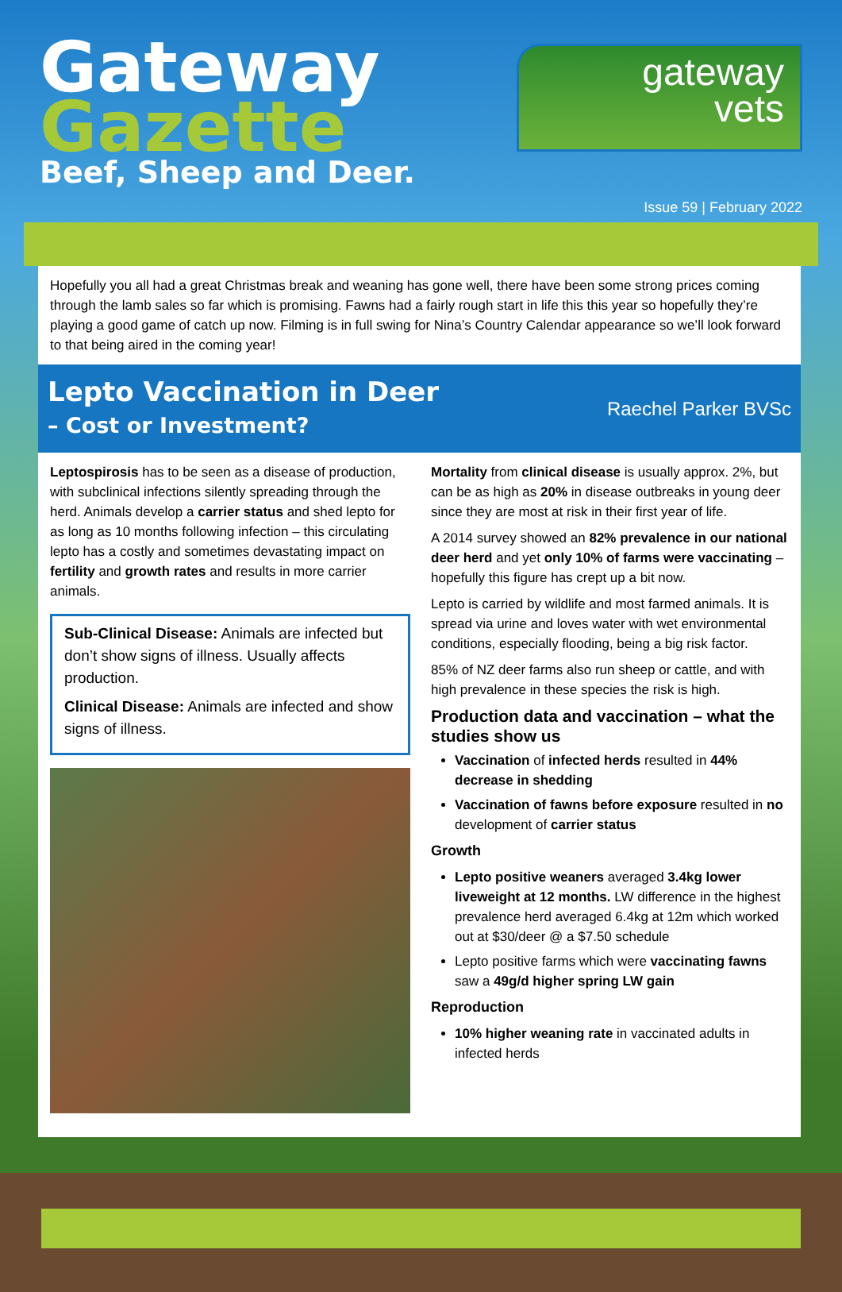Gateway
Gazette
Beef, Sheep and Deer.
gateway
vets
Issue 59 | February 2022
Hopefully you all had a great Christmas break and weaning has gone well, there have been some strong prices coming through the lamb sales so far which is promising. Fawns had a fairly rough start in life this this year so hopefully they’re playing a good game of catch up now. Filming is in full swing for Nina’s Country Calendar appearance so we’ll look forward to that being aired in the coming year!
Lepto Vaccination in Deer
– Cost or Investment?
Raechel Parker BVSc
Leptospirosis has to be seen as a disease of production, with subclinical infections silently spreading through the herd. Animals develop a carrier status and shed lepto for as long as 10 months following infection – this circulating lepto has a costly and sometimes devastating impact on fertility and growth rates and results in more carrier animals.
Sub-Clinical Disease: Animals are infected but don’t show signs of illness. Usually affects production.
Clinical Disease: Animals are infected and show signs of illness.
Mortality from clinical disease is usually approx. 2%, but can be as high as 20% in disease outbreaks in young deer since they are most at risk in their first year of life.
A 2014 survey showed an 82% prevalence in our national deer herd and yet only 10% of farms were vaccinating – hopefully this figure has crept up a bit now.
Lepto is carried by wildlife and most farmed animals. It is spread via urine and loves water with wet environmental conditions, especially flooding, being a big risk factor.
85% of NZ deer farms also run sheep or cattle, and with high prevalence in these species the risk is high.
Production data and vaccination – what the studies show us
Vaccination of infected herds resulted in 44% decrease in shedding
Vaccination of fawns before exposure resulted in no development of carrier status
Growth
Lepto positive weaners averaged 3.4kg lower liveweight at 12 months. LW difference in the highest prevalence herd averaged 6.4kg at 12m which worked out at $30/deer @ a $7.50 schedule
Lepto positive farms which were vaccinating fawns saw a 49g/d higher spring LW gain
Reproduction
10% higher weaning rate in vaccinated adults in infected herds